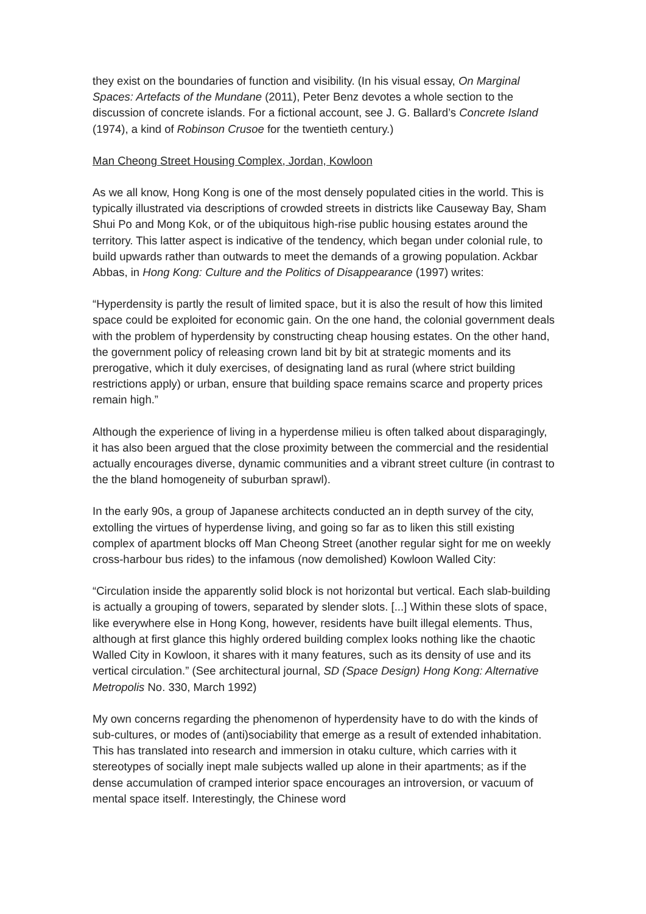they exist on the boundaries of function and visibility. (In his visual essay, On Marginal Spaces: Artefacts of the Mundane (2011), Peter Benz devotes a whole section to the discussion of concrete islands. For a fictional account, see J. G. Ballard’s Concrete Island (1974), a kind of Robinson Crusoe for the twentieth century.)
Man Cheong Street Housing Complex, Jordan, Kowloon
As we all know, Hong Kong is one of the most densely populated cities in the world. This is typically illustrated via descriptions of crowded streets in districts like Causeway Bay, Sham Shui Po and Mong Kok, or of the ubiquitous high-rise public housing estates around the territory. This latter aspect is indicative of the tendency, which began under colonial rule, to build upwards rather than outwards to meet the demands of a growing population. Ackbar Abbas, in Hong Kong: Culture and the Politics of Disappearance (1997) writes:
“Hyperdensity is partly the result of limited space, but it is also the result of how this limited space could be exploited for economic gain. On the one hand, the colonial government deals with the problem of hyperdensity by constructing cheap housing estates. On the other hand, the government policy of releasing crown land bit by bit at strategic moments and its prerogative, which it duly exercises, of designating land as rural (where strict building restrictions apply) or urban, ensure that building space remains scarce and property prices remain high.”
Although the experience of living in a hyperdense milieu is often talked about disparagingly, it has also been argued that the close proximity between the commercial and the residential actually encourages diverse, dynamic communities and a vibrant street culture (in contrast to the the bland homogeneity of suburban sprawl).
In the early 90s, a group of Japanese architects conducted an in depth survey of the city, extolling the virtues of hyperdense living, and going so far as to liken this still existing complex of apartment blocks off Man Cheong Street (another regular sight for me on weekly cross-harbour bus rides) to the infamous (now demolished) Kowloon Walled City:
“Circulation inside the apparently solid block is not horizontal but vertical. Each slab-building is actually a grouping of towers, separated by slender slots. [...] Within these slots of space, like everywhere else in Hong Kong, however, residents have built illegal elements. Thus, although at first glance this highly ordered building complex looks nothing like the chaotic Walled City in Kowloon, it shares with it many features, such as its density of use and its vertical circulation.” (See architectural journal, SD (Space Design) Hong Kong: Alternative Metropolis No. 330, March 1992)
My own concerns regarding the phenomenon of hyperdensity have to do with the kinds of sub-cultures, or modes of (anti)sociability that emerge as a result of extended inhabitation. This has translated into research and immersion in otaku culture, which carries with it stereotypes of socially inept male subjects walled up alone in their apartments; as if the dense accumulation of cramped interior space encourages an introversion, or vacuum of mental space itself. Interestingly, the Chinese word